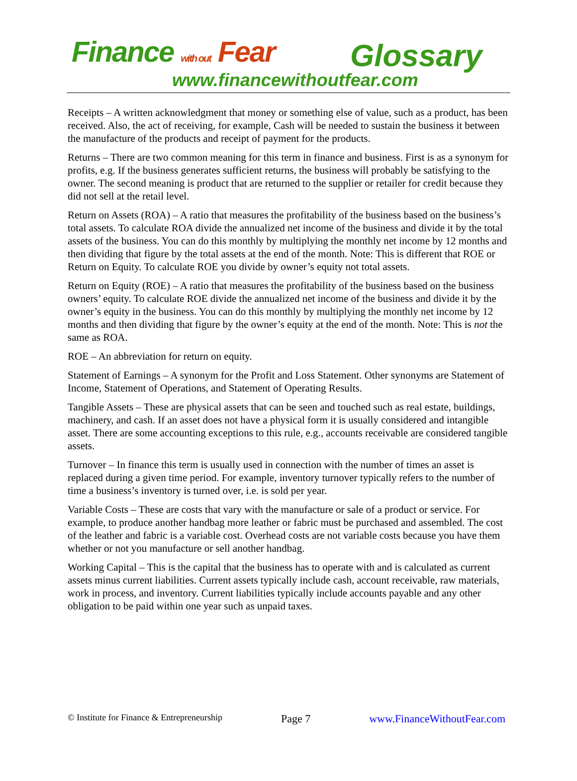Finance with out Fear Glossary
www.financewithoutfear.com
Receipts – A written acknowledgment that money or something else of value, such as a product, has been received. Also, the act of receiving, for example, Cash will be needed to sustain the business it between the manufacture of the products and receipt of payment for the products.
Returns – There are two common meaning for this term in finance and business. First is as a synonym for profits, e.g. If the business generates sufficient returns, the business will probably be satisfying to the owner. The second meaning is product that are returned to the supplier or retailer for credit because they did not sell at the retail level.
Return on Assets (ROA) – A ratio that measures the profitability of the business based on the business’s total assets. To calculate ROA divide the annualized net income of the business and divide it by the total assets of the business. You can do this monthly by multiplying the monthly net income by 12 months and then dividing that figure by the total assets at the end of the month. Note: This is different that ROE or Return on Equity. To calculate ROE you divide by owner’s equity not total assets.
Return on Equity (ROE) – A ratio that measures the profitability of the business based on the business owners’ equity. To calculate ROE divide the annualized net income of the business and divide it by the owner’s equity in the business. You can do this monthly by multiplying the monthly net income by 12 months and then dividing that figure by the owner’s equity at the end of the month. Note: This is not the same as ROA.
ROE – An abbreviation for return on equity.
Statement of Earnings – A synonym for the Profit and Loss Statement. Other synonyms are Statement of Income, Statement of Operations, and Statement of Operating Results.
Tangible Assets – These are physical assets that can be seen and touched such as real estate, buildings, machinery, and cash. If an asset does not have a physical form it is usually considered and intangible asset. There are some accounting exceptions to this rule, e.g., accounts receivable are considered tangible assets.
Turnover – In finance this term is usually used in connection with the number of times an asset is replaced during a given time period. For example, inventory turnover typically refers to the number of time a business’s inventory is turned over, i.e. is sold per year.
Variable Costs – These are costs that vary with the manufacture or sale of a product or service. For example, to produce another handbag more leather or fabric must be purchased and assembled. The cost of the leather and fabric is a variable cost. Overhead costs are not variable costs because you have them whether or not you manufacture or sell another handbag.
Working Capital – This is the capital that the business has to operate with and is calculated as current assets minus current liabilities. Current assets typically include cash, account receivable, raw materials, work in process, and inventory. Current liabilities typically include accounts payable and any other obligation to be paid within one year such as unpaid taxes.
© Institute for Finance & Entrepreneurship Page 7 www.FinanceWithoutFear.com